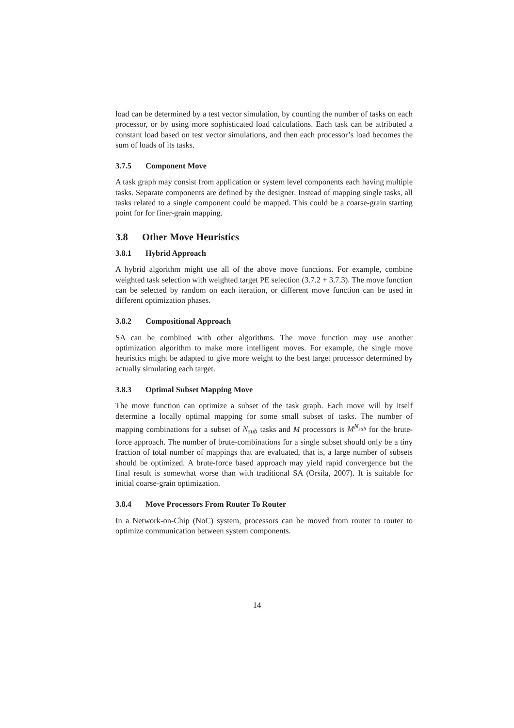load can be determined by a test vector simulation, by counting the number of tasks on each processor, or by using more sophisticated load calculations. Each task can be attributed a constant load based on test vector simulations, and then each processor’s load becomes the sum of loads of its tasks.
3.7.5 Component Move
A task graph may consist from application or system level components each having multiple tasks. Separate components are defined by the designer. Instead of mapping single tasks, all tasks related to a single component could be mapped. This could be a coarse-grain starting point for for finer-grain mapping.
3.8 Other Move Heuristics
3.8.1 Hybrid Approach
A hybrid algorithm might use all of the above move functions. For example, combine weighted task selection with weighted target PE selection (3.7.2 + 3.7.3). The move function can be selected by random on each iteration, or different move function can be used in different optimization phases.
3.8.2 Compositional Approach
SA can be combined with other algorithms. The move function may use another optimization algorithm to make more intelligent moves. For example, the single move heuristics might be adapted to give more weight to the best target processor determined by actually simulating each target.
3.8.3 Optimal Subset Mapping Move
The move function can optimize a subset of the task graph. Each move will by itself determine a locally optimal mapping for some small subset of tasks. The number of mapping combinations for a subset of N<sub>sub</sub> tasks and M processors is M<sup>N<sub>sub</sub></sup> for the brute-force approach. The number of brute-combinations for a single subset should only be a tiny fraction of total number of mappings that are evaluated, that is, a large number of subsets should be optimized. A brute-force based approach may yield rapid convergence but the final result is somewhat worse than with traditional SA (Orsila, 2007). It is suitable for initial coarse-grain optimization.
3.8.4 Move Processors From Router To Router
In a Network-on-Chip (NoC) system, processors can be moved from router to router to optimize communication between system components.
14